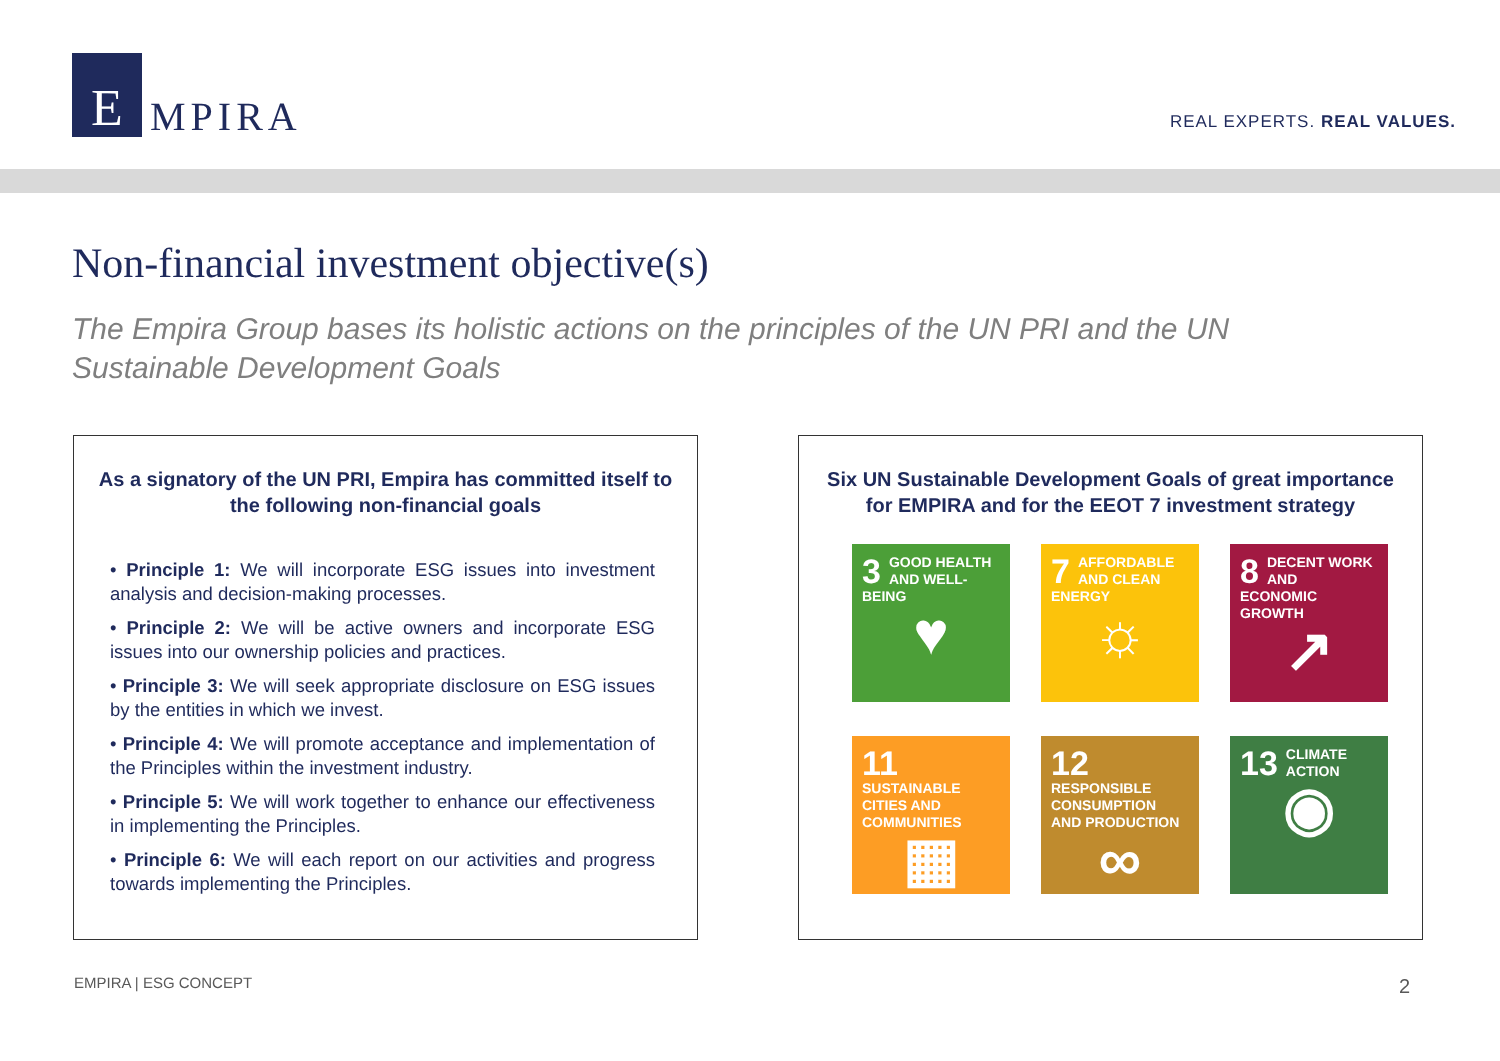E
MPIRA
REAL EXPERTS. REAL VALUES.
Non-financial investment objective(s)
The Empira Group bases its holistic actions on the principles of the UN PRI and the UN Sustainable Development Goals
As a signatory of the UN PRI, Empira has committed itself to the following non-financial goals
• Principle 1: We will incorporate ESG issues into investment analysis and decision-making processes.
• Principle 2: We will be active owners and incorporate ESG issues into our ownership policies and practices.
• Principle 3: We will seek appropriate disclosure on ESG issues by the entities in which we invest.
• Principle 4: We will promote acceptance and implementation of the Principles within the investment industry.
• Principle 5: We will work together to enhance our effectiveness in implementing the Principles.
• Principle 6: We will each report on our activities and progress towards implementing the Principles.
Six UN Sustainable Development Goals of great importance for EMPIRA and for the EEOT 7 investment strategy
3 GOOD HEALTH AND WELL-BEING
♥
7 AFFORDABLE AND CLEAN ENERGY
☼
8 DECENT WORK AND ECONOMIC GROWTH
↗
11 SUSTAINABLE CITIES AND COMMUNITIES
▦
12 RESPONSIBLE CONSUMPTION AND PRODUCTION
∞
13 CLIMATE ACTION
◉
EMPIRA | ESG CONCEPT 2